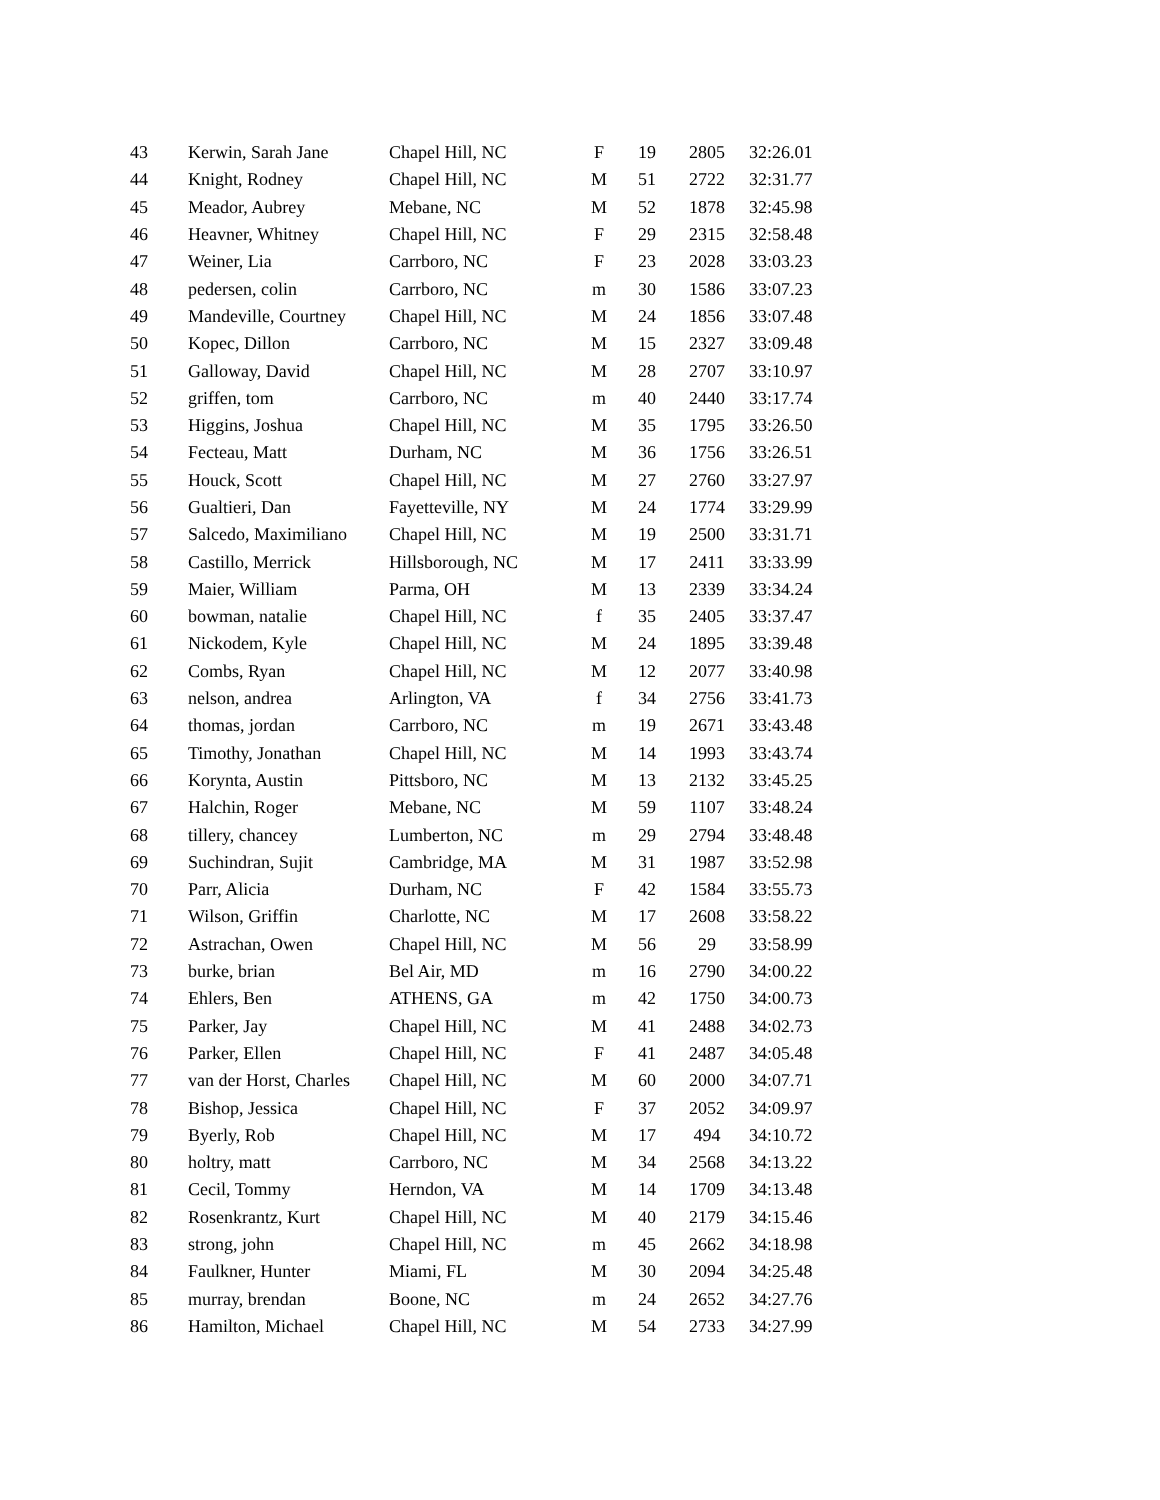| 43 | Kerwin, Sarah Jane | Chapel Hill, NC | F | 19 | 2805 | 32:26.01 |
| 44 | Knight, Rodney | Chapel Hill, NC | M | 51 | 2722 | 32:31.77 |
| 45 | Meador, Aubrey | Mebane, NC | M | 52 | 1878 | 32:45.98 |
| 46 | Heavner, Whitney | Chapel Hill, NC | F | 29 | 2315 | 32:58.48 |
| 47 | Weiner, Lia | Carrboro, NC | F | 23 | 2028 | 33:03.23 |
| 48 | pedersen, colin | Carrboro, NC | m | 30 | 1586 | 33:07.23 |
| 49 | Mandeville, Courtney | Chapel Hill, NC | M | 24 | 1856 | 33:07.48 |
| 50 | Kopec, Dillon | Carrboro, NC | M | 15 | 2327 | 33:09.48 |
| 51 | Galloway, David | Chapel Hill, NC | M | 28 | 2707 | 33:10.97 |
| 52 | griffen, tom | Carrboro, NC | m | 40 | 2440 | 33:17.74 |
| 53 | Higgins, Joshua | Chapel Hill, NC | M | 35 | 1795 | 33:26.50 |
| 54 | Fecteau, Matt | Durham, NC | M | 36 | 1756 | 33:26.51 |
| 55 | Houck, Scott | Chapel Hill, NC | M | 27 | 2760 | 33:27.97 |
| 56 | Gualtieri, Dan | Fayetteville, NY | M | 24 | 1774 | 33:29.99 |
| 57 | Salcedo, Maximiliano | Chapel Hill, NC | M | 19 | 2500 | 33:31.71 |
| 58 | Castillo, Merrick | Hillsborough, NC | M | 17 | 2411 | 33:33.99 |
| 59 | Maier, William | Parma, OH | M | 13 | 2339 | 33:34.24 |
| 60 | bowman, natalie | Chapel Hill, NC | f | 35 | 2405 | 33:37.47 |
| 61 | Nickodem, Kyle | Chapel Hill, NC | M | 24 | 1895 | 33:39.48 |
| 62 | Combs, Ryan | Chapel Hill, NC | M | 12 | 2077 | 33:40.98 |
| 63 | nelson, andrea | Arlington, VA | f | 34 | 2756 | 33:41.73 |
| 64 | thomas, jordan | Carrboro, NC | m | 19 | 2671 | 33:43.48 |
| 65 | Timothy, Jonathan | Chapel Hill, NC | M | 14 | 1993 | 33:43.74 |
| 66 | Korynta, Austin | Pittsboro, NC | M | 13 | 2132 | 33:45.25 |
| 67 | Halchin, Roger | Mebane, NC | M | 59 | 1107 | 33:48.24 |
| 68 | tillery, chancey | Lumberton, NC | m | 29 | 2794 | 33:48.48 |
| 69 | Suchindran, Sujit | Cambridge, MA | M | 31 | 1987 | 33:52.98 |
| 70 | Parr, Alicia | Durham, NC | F | 42 | 1584 | 33:55.73 |
| 71 | Wilson, Griffin | Charlotte, NC | M | 17 | 2608 | 33:58.22 |
| 72 | Astrachan, Owen | Chapel Hill, NC | M | 56 | 29 | 33:58.99 |
| 73 | burke, brian | Bel Air, MD | m | 16 | 2790 | 34:00.22 |
| 74 | Ehlers, Ben | ATHENS, GA | m | 42 | 1750 | 34:00.73 |
| 75 | Parker, Jay | Chapel Hill, NC | M | 41 | 2488 | 34:02.73 |
| 76 | Parker, Ellen | Chapel Hill, NC | F | 41 | 2487 | 34:05.48 |
| 77 | van der Horst, Charles | Chapel Hill, NC | M | 60 | 2000 | 34:07.71 |
| 78 | Bishop, Jessica | Chapel Hill, NC | F | 37 | 2052 | 34:09.97 |
| 79 | Byerly, Rob | Chapel Hill, NC | M | 17 | 494 | 34:10.72 |
| 80 | holtry, matt | Carrboro, NC | M | 34 | 2568 | 34:13.22 |
| 81 | Cecil, Tommy | Herndon, VA | M | 14 | 1709 | 34:13.48 |
| 82 | Rosenkrantz, Kurt | Chapel Hill, NC | M | 40 | 2179 | 34:15.46 |
| 83 | strong, john | Chapel Hill, NC | m | 45 | 2662 | 34:18.98 |
| 84 | Faulkner, Hunter | Miami, FL | M | 30 | 2094 | 34:25.48 |
| 85 | murray, brendan | Boone, NC | m | 24 | 2652 | 34:27.76 |
| 86 | Hamilton, Michael | Chapel Hill, NC | M | 54 | 2733 | 34:27.99 |